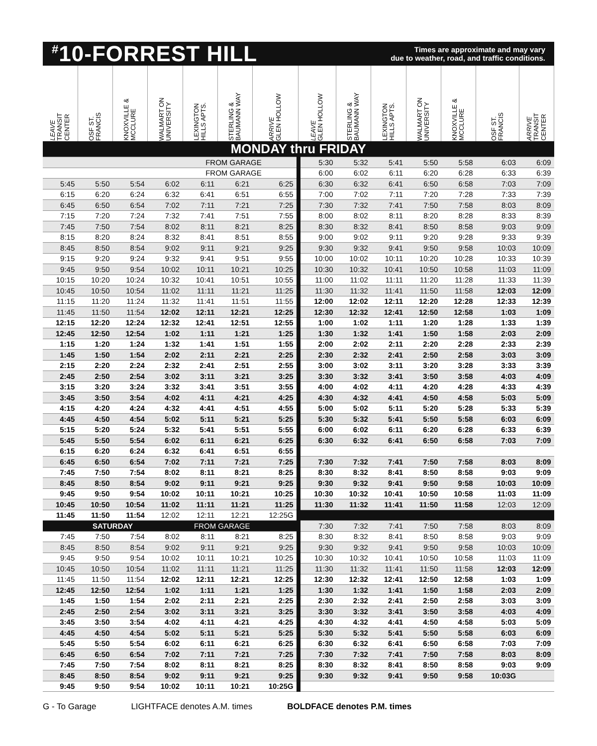<sup>#</sup> 10-FORREST HILL
Times are approximate and may vary
due to weather, road, and traffic conditions.
| LEAVE TRANSIT CENTER | OSF ST. FRANCIS | KNOXVILLE & MCCLURE | WALMART ON UNIVERSITY | LEXINGTON HILLS APTS. | STERLING & BAUMANN WAY | ARRIVE GLEN HOLLOW | LEAVE GLEN HOLLOW | STERLING & BAUMANN WAY | LEXINGTON HILLS APTS. | WALMART ON UNIVERSITY | KNOXVILLE & MCCLURE | OSF ST. FRANCIS | ARRIVE TRANSIT CENTER |
| --- | --- | --- | --- | --- | --- | --- | --- | --- | --- | --- | --- | --- | --- |
| MONDAY thru FRIDAY | | | | | | | | | | | | | |
| FROM GARAGE | | | | | | | 5:30 | 5:32 | 5:41 | 5:50 | 5:58 | 6:03 | 6:09 |
| FROM GARAGE | | | | | | | 6:00 | 6:02 | 6:11 | 6:20 | 6:28 | 6:33 | 6:39 |
| 5:45 | 5:50 | 5:54 | 6:02 | 6:11 | 6:21 | 6:25 | 6:30 | 6:32 | 6:41 | 6:50 | 6:58 | 7:03 | 7:09 |
| 6:15 | 6:20 | 6:24 | 6:32 | 6:41 | 6:51 | 6:55 | 7:00 | 7:02 | 7:11 | 7:20 | 7:28 | 7:33 | 7:39 |
| 6:45 | 6:50 | 6:54 | 7:02 | 7:11 | 7:21 | 7:25 | 7:30 | 7:32 | 7:41 | 7:50 | 7:58 | 8:03 | 8:09 |
| 7:15 | 7:20 | 7:24 | 7:32 | 7:41 | 7:51 | 7:55 | 8:00 | 8:02 | 8:11 | 8:20 | 8:28 | 8:33 | 8:39 |
| 7:45 | 7:50 | 7:54 | 8:02 | 8:11 | 8:21 | 8:25 | 8:30 | 8:32 | 8:41 | 8:50 | 8:58 | 9:03 | 9:09 |
| 8:15 | 8:20 | 8:24 | 8:32 | 8:41 | 8:51 | 8:55 | 9:00 | 9:02 | 9:11 | 9:20 | 9:28 | 9:33 | 9:39 |
| 8:45 | 8:50 | 8:54 | 9:02 | 9:11 | 9:21 | 9:25 | 9:30 | 9:32 | 9:41 | 9:50 | 9:58 | 10:03 | 10:09 |
| 9:15 | 9:20 | 9:24 | 9:32 | 9:41 | 9:51 | 9:55 | 10:00 | 10:02 | 10:11 | 10:20 | 10:28 | 10:33 | 10:39 |
| 9:45 | 9:50 | 9:54 | 10:02 | 10:11 | 10:21 | 10:25 | 10:30 | 10:32 | 10:41 | 10:50 | 10:58 | 11:03 | 11:09 |
| 10:15 | 10:20 | 10:24 | 10:32 | 10:41 | 10:51 | 10:55 | 11:00 | 11:02 | 11:11 | 11:20 | 11:28 | 11:33 | 11:39 |
| 10:45 | 10:50 | 10:54 | 11:02 | 11:11 | 11:21 | 11:25 | 11:30 | 11:32 | 11:41 | 11:50 | 11:58 | 12:03 | 12:09 |
| 11:15 | 11:20 | 11:24 | 11:32 | 11:41 | 11:51 | 11:55 | 12:00 | 12:02 | 12:11 | 12:20 | 12:28 | 12:33 | 12:39 |
| 11:45 | 11:50 | 11:54 | 12:02 | 12:11 | 12:21 | 12:25 | 12:30 | 12:32 | 12:41 | 12:50 | 12:58 | 1:03 | 1:09 |
| 12:15 | 12:20 | 12:24 | 12:32 | 12:41 | 12:51 | 12:55 | 1:00 | 1:02 | 1:11 | 1:20 | 1:28 | 1:33 | 1:39 |
| 12:45 | 12:50 | 12:54 | 1:02 | 1:11 | 1:21 | 1:25 | 1:30 | 1:32 | 1:41 | 1:50 | 1:58 | 2:03 | 2:09 |
| 1:15 | 1:20 | 1:24 | 1:32 | 1:41 | 1:51 | 1:55 | 2:00 | 2:02 | 2:11 | 2:20 | 2:28 | 2:33 | 2:39 |
| 1:45 | 1:50 | 1:54 | 2:02 | 2:11 | 2:21 | 2:25 | 2:30 | 2:32 | 2:41 | 2:50 | 2:58 | 3:03 | 3:09 |
| 2:15 | 2:20 | 2:24 | 2:32 | 2:41 | 2:51 | 2:55 | 3:00 | 3:02 | 3:11 | 3:20 | 3:28 | 3:33 | 3:39 |
| 2:45 | 2:50 | 2:54 | 3:02 | 3:11 | 3:21 | 3:25 | 3:30 | 3:32 | 3:41 | 3:50 | 3:58 | 4:03 | 4:09 |
| 3:15 | 3:20 | 3:24 | 3:32 | 3:41 | 3:51 | 3:55 | 4:00 | 4:02 | 4:11 | 4:20 | 4:28 | 4:33 | 4:39 |
| 3:45 | 3:50 | 3:54 | 4:02 | 4:11 | 4:21 | 4:25 | 4:30 | 4:32 | 4:41 | 4:50 | 4:58 | 5:03 | 5:09 |
| 4:15 | 4:20 | 4:24 | 4:32 | 4:41 | 4:51 | 4:55 | 5:00 | 5:02 | 5:11 | 5:20 | 5:28 | 5:33 | 5:39 |
| 4:45 | 4:50 | 4:54 | 5:02 | 5:11 | 5:21 | 5:25 | 5:30 | 5:32 | 5:41 | 5:50 | 5:58 | 6:03 | 6:09 |
| 5:15 | 5:20 | 5:24 | 5:32 | 5:41 | 5:51 | 5:55 | 6:00 | 6:02 | 6:11 | 6:20 | 6:28 | 6:33 | 6:39 |
| 5:45 | 5:50 | 5:54 | 6:02 | 6:11 | 6:21 | 6:25 | 6:30 | 6:32 | 6:41 | 6:50 | 6:58 | 7:03 | 7:09 |
| 6:15 | 6:20 | 6:24 | 6:32 | 6:41 | 6:51 | 6:55 | | | | | | | |
| 6:45 | 6:50 | 6:54 | 7:02 | 7:11 | 7:21 | 7:25 | 7:30 | 7:32 | 7:41 | 7:50 | 7:58 | 8:03 | 8:09 |
| 7:45 | 7:50 | 7:54 | 8:02 | 8:11 | 8:21 | 8:25 | 8:30 | 8:32 | 8:41 | 8:50 | 8:58 | 9:03 | 9:09 |
| 8:45 | 8:50 | 8:54 | 9:02 | 9:11 | 9:21 | 9:25 | 9:30 | 9:32 | 9:41 | 9:50 | 9:58 | 10:03 | 10:09 |
| 9:45 | 9:50 | 9:54 | 10:02 | 10:11 | 10:21 | 10:25 | 10:30 | 10:32 | 10:41 | 10:50 | 10:58 | 11:03 | 11:09 |
| 10:45 | 10:50 | 10:54 | 11:02 | 11:11 | 11:21 | 11:25 | 11:30 | 11:32 | 11:41 | 11:50 | 11:58 | 12:03 | 12:09 |
| 11:45 | 11:50 | 11:54 | 12:02 | 12:11 | 12:21 | 12:25G | | | | | | | |
| | SATURDAY | | FROM GARAGE | | | | 7:30 | 7:32 | 7:41 | 7:50 | 7:58 | 8:03 | 8:09 |
| 7:45 | 7:50 | 7:54 | 8:02 | 8:11 | 8:21 | 8:25 | 8:30 | 8:32 | 8:41 | 8:50 | 8:58 | 9:03 | 9:09 |
| 8:45 | 8:50 | 8:54 | 9:02 | 9:11 | 9:21 | 9:25 | 9:30 | 9:32 | 9:41 | 9:50 | 9:58 | 10:03 | 10:09 |
| 9:45 | 9:50 | 9:54 | 10:02 | 10:11 | 10:21 | 10:25 | 10:30 | 10:32 | 10:41 | 10:50 | 10:58 | 11:03 | 11:09 |
| 10:45 | 10:50 | 10:54 | 11:02 | 11:11 | 11:21 | 11:25 | 11:30 | 11:32 | 11:41 | 11:50 | 11:58 | 12:03 | 12:09 |
| 11:45 | 11:50 | 11:54 | 12:02 | 12:11 | 12:21 | 12:25 | 12:30 | 12:32 | 12:41 | 12:50 | 12:58 | 1:03 | 1:09 |
| 12:45 | 12:50 | 12:54 | 1:02 | 1:11 | 1:21 | 1:25 | 1:30 | 1:32 | 1:41 | 1:50 | 1:58 | 2:03 | 2:09 |
| 1:45 | 1:50 | 1:54 | 2:02 | 2:11 | 2:21 | 2:25 | 2:30 | 2:32 | 2:41 | 2:50 | 2:58 | 3:03 | 3:09 |
| 2:45 | 2:50 | 2:54 | 3:02 | 3:11 | 3:21 | 3:25 | 3:30 | 3:32 | 3:41 | 3:50 | 3:58 | 4:03 | 4:09 |
| 3:45 | 3:50 | 3:54 | 4:02 | 4:11 | 4:21 | 4:25 | 4:30 | 4:32 | 4:41 | 4:50 | 4:58 | 5:03 | 5:09 |
| 4:45 | 4:50 | 4:54 | 5:02 | 5:11 | 5:21 | 5:25 | 5:30 | 5:32 | 5:41 | 5:50 | 5:58 | 6:03 | 6:09 |
| 5:45 | 5:50 | 5:54 | 6:02 | 6:11 | 6:21 | 6:25 | 6:30 | 6:32 | 6:41 | 6:50 | 6:58 | 7:03 | 7:09 |
| 6:45 | 6:50 | 6:54 | 7:02 | 7:11 | 7:21 | 7:25 | 7:30 | 7:32 | 7:41 | 7:50 | 7:58 | 8:03 | 8:09 |
| 7:45 | 7:50 | 7:54 | 8:02 | 8:11 | 8:21 | 8:25 | 8:30 | 8:32 | 8:41 | 8:50 | 8:58 | 9:03 | 9:09 |
| 8:45 | 8:50 | 8:54 | 9:02 | 9:11 | 9:21 | 9:25 | 9:30 | 9:32 | 9:41 | 9:50 | 9:58 | 10:03G | |
| 9:45 | 9:50 | 9:54 | 10:02 | 10:11 | 10:21 | 10:25G | | | | | | | |
G - To Garage LIGHTFACE denotes A.M. times BOLDFACE denotes P.M. times